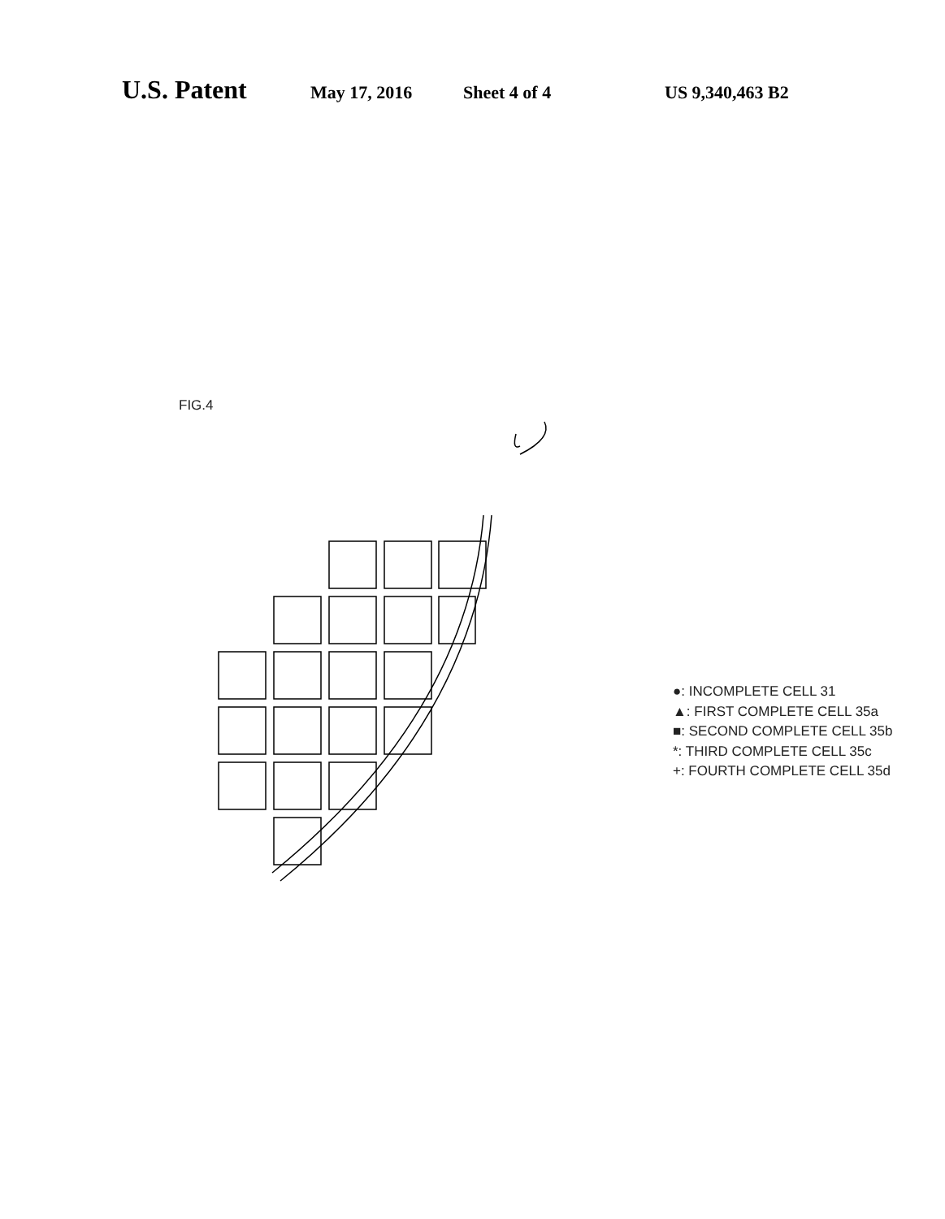U.S. Patent May 17, 2016 Sheet 4 of 4 US 9,340,463 B2
FIG.4
●: INCOMPLETE CELL 31
▲: FIRST COMPLETE CELL 35a
■: SECOND COMPLETE CELL 35b
*: THIRD COMPLETE CELL 35c
+: FOURTH COMPLETE CELL 35d